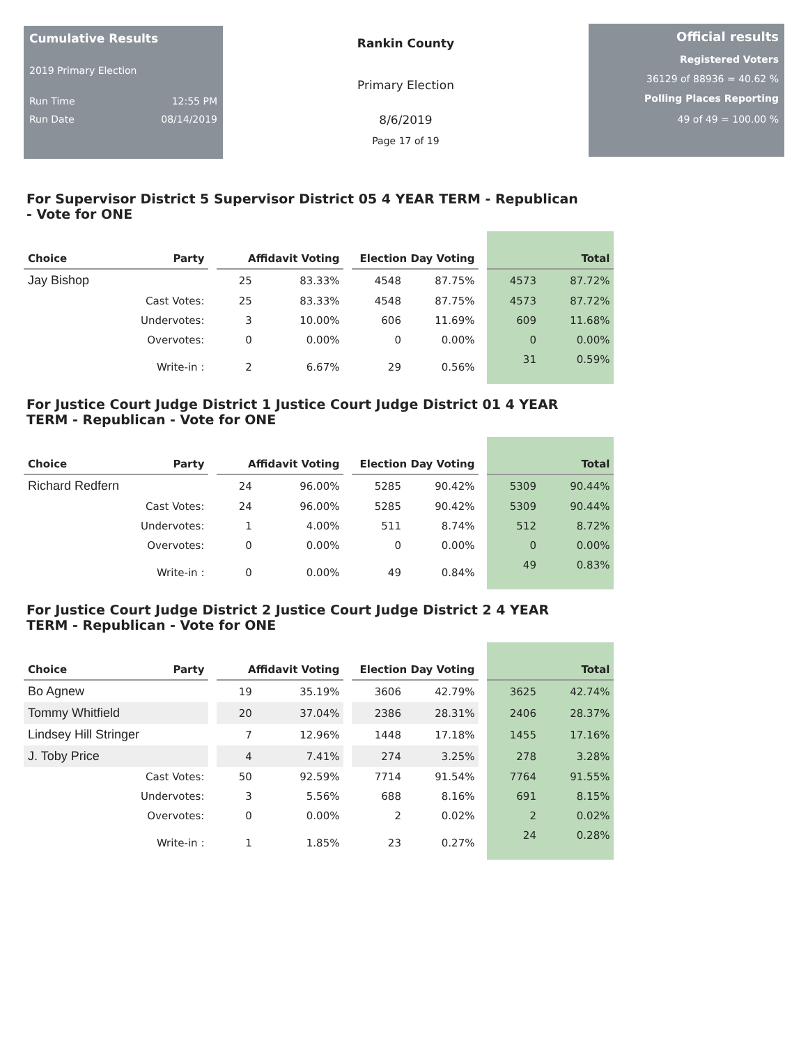Cumulative Results
2019 Primary Election
Run Time 12:55 PM
Run Date 08/14/2019
Rankin County
Primary Election
8/6/2019
Page 17 of 19
Official results
Registered Voters
36129 of 88936 = 40.62 %
Polling Places Reporting
49 of 49 = 100.00 %
For Supervisor District 5 Supervisor District 05 4 YEAR TERM - Republican - Vote for ONE
| Choice | Party | | Affidavit Voting | | | Election Day Voting | | | Total | |
| Jay Bishop | | | 25 | 83.33% | | 4548 | 87.75% | | 4573 | 87.72% |
| | Cast Votes: | | 25 | 83.33% | | 4548 | 87.75% | | 4573 | 87.72% |
| | Undervotes: | | 3 | 10.00% | | 606 | 11.69% | | 609 | 11.68% |
| | Overvotes: | | 0 | 0.00% | | 0 | 0.00% | | 0 | 0.00% |
| | Write-in : | | 2 | 6.67% | | 29 | 0.56% | | 31 | 0.59% |
For Justice Court Judge District 1 Justice Court Judge District 01 4 YEAR TERM - Republican - Vote for ONE
| Choice | Party | | Affidavit Voting | | | Election Day Voting | | | Total | |
| Richard Redfern | | | 24 | 96.00% | | 5285 | 90.42% | | 5309 | 90.44% |
| | Cast Votes: | | 24 | 96.00% | | 5285 | 90.42% | | 5309 | 90.44% |
| | Undervotes: | | 1 | 4.00% | | 511 | 8.74% | | 512 | 8.72% |
| | Overvotes: | | 0 | 0.00% | | 0 | 0.00% | | 0 | 0.00% |
| | Write-in : | | 0 | 0.00% | | 49 | 0.84% | | 49 | 0.83% |
For Justice Court Judge District 2 Justice Court Judge District 2 4 YEAR TERM - Republican - Vote for ONE
| Choice | Party | | Affidavit Voting | | | Election Day Voting | | | Total | |
| Bo Agnew | | | 19 | 35.19% | | 3606 | 42.79% | | 3625 | 42.74% |
| Tommy Whitfield | | | 20 | 37.04% | | 2386 | 28.31% | | 2406 | 28.37% |
| Lindsey Hill Stringer | | | 7 | 12.96% | | 1448 | 17.18% | | 1455 | 17.16% |
| J. Toby Price | | | 4 | 7.41% | | 274 | 3.25% | | 278 | 3.28% |
| | Cast Votes: | | 50 | 92.59% | | 7714 | 91.54% | | 7764 | 91.55% |
| | Undervotes: | | 3 | 5.56% | | 688 | 8.16% | | 691 | 8.15% |
| | Overvotes: | | 0 | 0.00% | | 2 | 0.02% | | 2 | 0.02% |
| | Write-in : | | 1 | 1.85% | | 23 | 0.27% | | 24 | 0.28% |